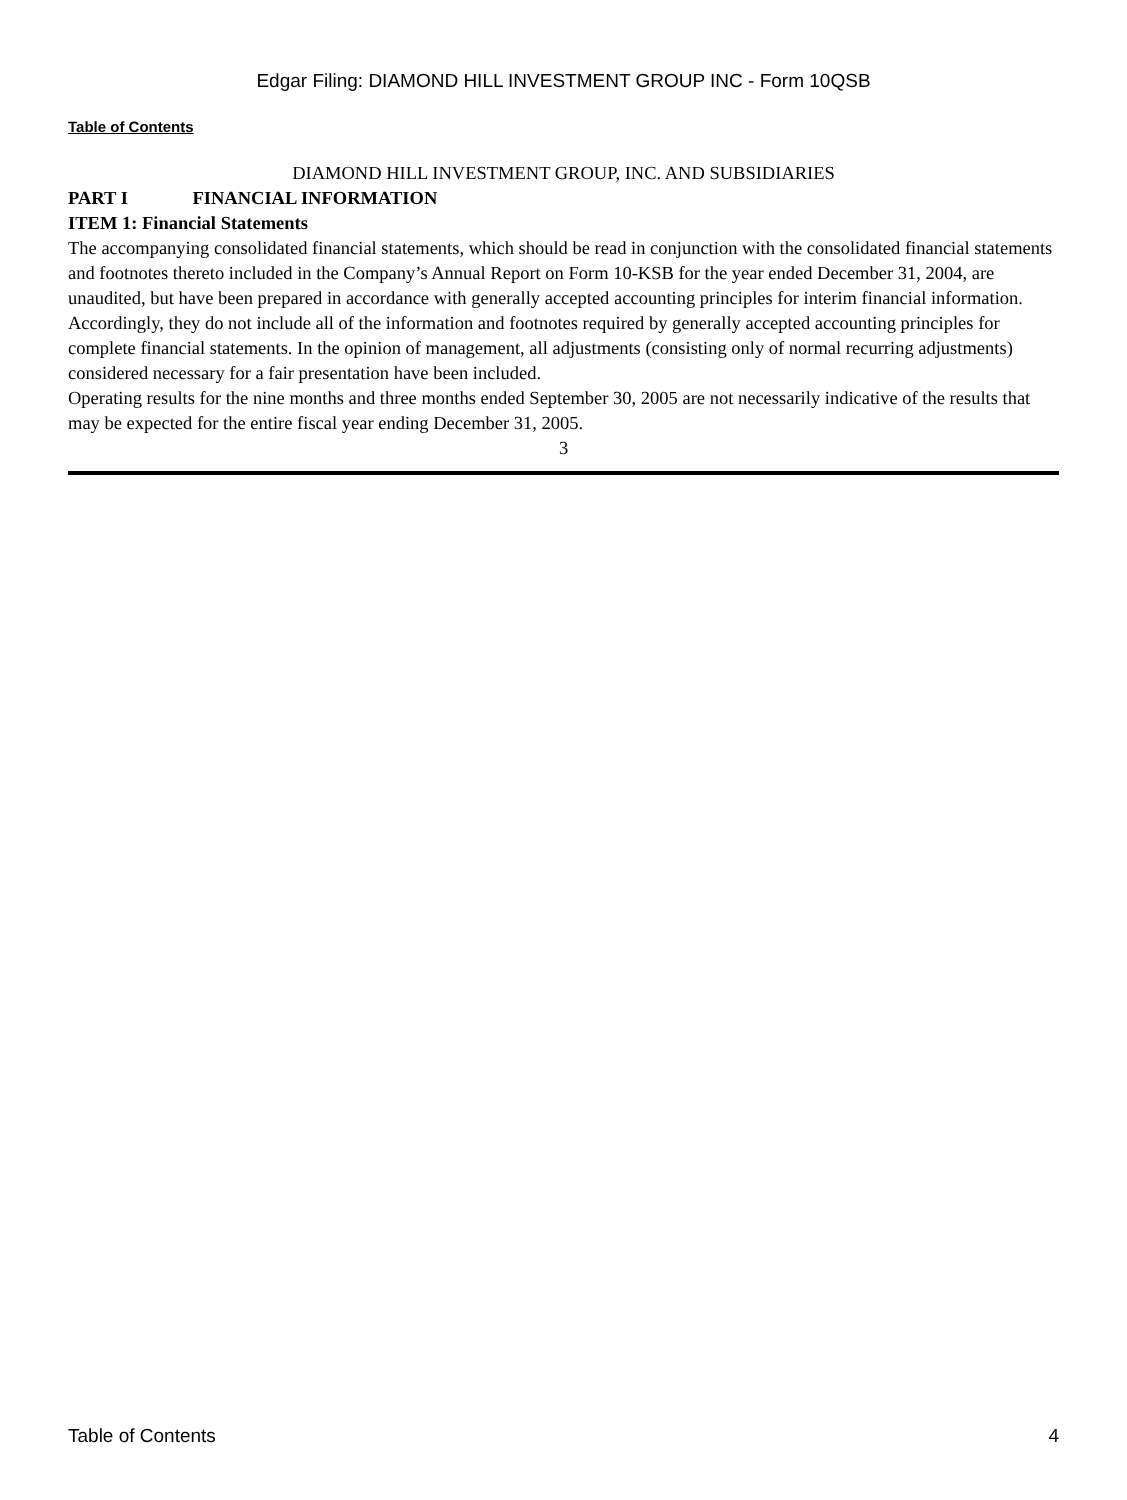Edgar Filing: DIAMOND HILL INVESTMENT GROUP INC - Form 10QSB
Table of Contents
DIAMOND HILL INVESTMENT GROUP, INC. AND SUBSIDIARIES
PART I FINANCIAL INFORMATION
ITEM 1: Financial Statements
The accompanying consolidated financial statements, which should be read in conjunction with the consolidated financial statements and footnotes thereto included in the Company’s Annual Report on Form 10-KSB for the year ended December 31, 2004, are unaudited, but have been prepared in accordance with generally accepted accounting principles for interim financial information. Accordingly, they do not include all of the information and footnotes required by generally accepted accounting principles for complete financial statements. In the opinion of management, all adjustments (consisting only of normal recurring adjustments) considered necessary for a fair presentation have been included.
Operating results for the nine months and three months ended September 30, 2005 are not necessarily indicative of the results that may be expected for the entire fiscal year ending December 31, 2005.
3
Table of Contents 4